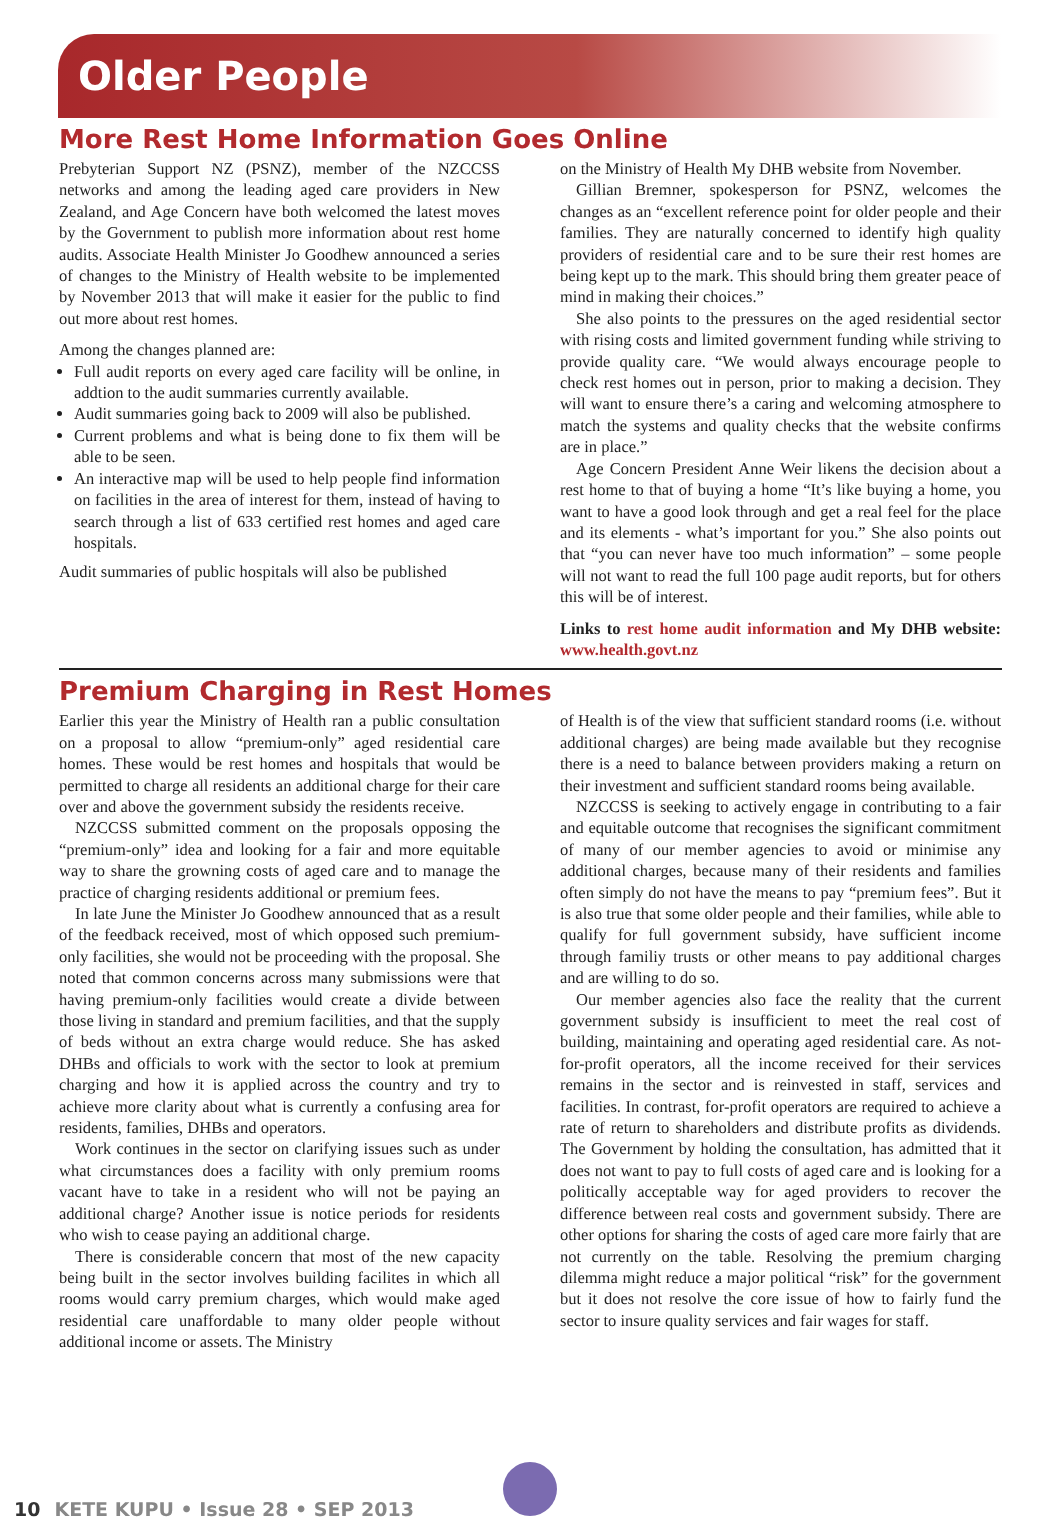Older People
More Rest Home Information Goes Online
Prebyterian Support NZ (PSNZ), member of the NZCCSS networks and among the leading aged care providers in New Zealand, and Age Concern have both welcomed the latest moves by the Government to publish more information about rest home audits. Associate Health Minister Jo Goodhew announced a series of changes to the Ministry of Health website to be implemented by November 2013 that will make it easier for the public to find out more about rest homes.
Among the changes planned are:
Full audit reports on every aged care facility will be online, in addtion to the audit summaries currently available.
Audit summaries going back to 2009 will also be published.
Current problems and what is being done to fix them will be able to be seen.
An interactive map will be used to help people find information on facilities in the area of interest for them, instead of having to search through a list of 633 certified rest homes and aged care hospitals.
Audit summaries of public hospitals will also be published
on the Ministry of Health My DHB website from November.
Gillian Bremner, spokesperson for PSNZ, welcomes the changes as an “excellent reference point for older people and their families. They are naturally concerned to identify high quality providers of residential care and to be sure their rest homes are being kept up to the mark. This should bring them greater peace of mind in making their choices.”
She also points to the pressures on the aged residential sector with rising costs and limited government funding while striving to provide quality care. “We would always encourage people to check rest homes out in person, prior to making a decision. They will want to ensure there’s a caring and welcoming atmosphere to match the systems and quality checks that the website confirms are in place.”
Age Concern President Anne Weir likens the decision about a rest home to that of buying a home “It’s like buying a home, you want to have a good look through and get a real feel for the place and its elements - what’s important for you.” She also points out that “you can never have too much information” – some people will not want to read the full 100 page audit reports, but for others this will be of interest.
Links to rest home audit information and My DHB website: www.health.govt.nz
Premium Charging in Rest Homes
Earlier this year the Ministry of Health ran a public consultation on a proposal to allow “premium-only” aged residential care homes. These would be rest homes and hospitals that would be permitted to charge all residents an additional charge for their care over and above the government subsidy the residents receive.
NZCCSS submitted comment on the proposals opposing the “premium-only” idea and looking for a fair and more equitable way to share the growning costs of aged care and to manage the practice of charging residents additional or premium fees.
In late June the Minister Jo Goodhew announced that as a result of the feedback received, most of which opposed such premium-only facilities, she would not be proceeding with the proposal. She noted that common concerns across many submissions were that having premium-only facilities would create a divide between those living in standard and premium facilities, and that the supply of beds without an extra charge would reduce. She has asked DHBs and officials to work with the sector to look at premium charging and how it is applied across the country and try to achieve more clarity about what is currently a confusing area for residents, families, DHBs and operators.
Work continues in the sector on clarifying issues such as under what circumstances does a facility with only premium rooms vacant have to take in a resident who will not be paying an additional charge? Another issue is notice periods for residents who wish to cease paying an additional charge.
There is considerable concern that most of the new capacity being built in the sector involves building facilites in which all rooms would carry premium charges, which would make aged residential care unaffordable to many older people without additional income or assets. The Ministry
of Health is of the view that sufficient standard rooms (i.e. without additional charges) are being made available but they recognise there is a need to balance between providers making a return on their investment and sufficient standard rooms being available.
NZCCSS is seeking to actively engage in contributing to a fair and equitable outcome that recognises the significant commitment of many of our member agencies to avoid or minimise any additional charges, because many of their residents and families often simply do not have the means to pay “premium fees”. But it is also true that some older people and their families, while able to qualify for full government subsidy, have sufficient income through familiy trusts or other means to pay additional charges and are willing to do so.
Our member agencies also face the reality that the current government subsidy is insufficient to meet the real cost of building, maintaining and operating aged residential care. As not-for-profit operators, all the income received for their services remains in the sector and is reinvested in staff, services and facilities. In contrast, for-profit operators are required to achieve a rate of return to shareholders and distribute profits as dividends. The Government by holding the consultation, has admitted that it does not want to pay to full costs of aged care and is looking for a politically acceptable way for aged providers to recover the difference between real costs and government subsidy. There are other options for sharing the costs of aged care more fairly that are not currently on the table. Resolving the premium charging dilemma might reduce a major political “risk” for the government but it does not resolve the core issue of how to fairly fund the sector to insure quality services and fair wages for staff.
10 KETE KUPU • Issue 28 • SEP 2013